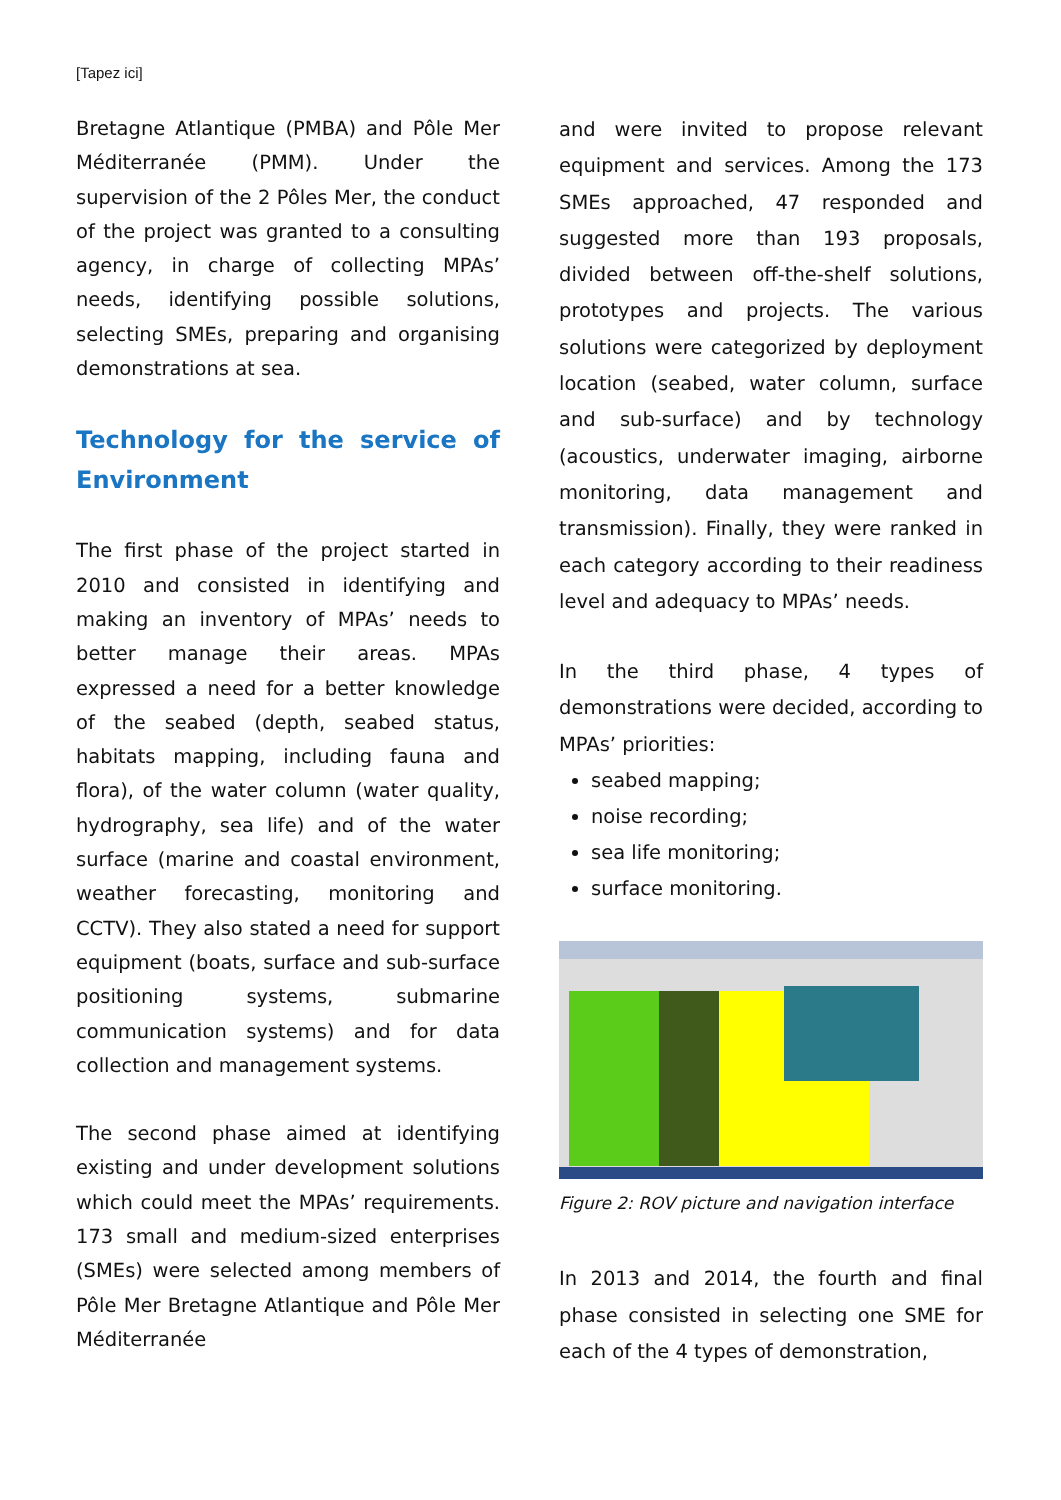[Tapez ici]
Bretagne Atlantique (PMBA) and Pôle Mer Méditerranée (PMM). Under the supervision of the 2 Pôles Mer, the conduct of the project was granted to a consulting agency, in charge of collecting MPAs’ needs, identifying possible solutions, selecting SMEs, preparing and organising demonstrations at sea.
Technology for the service of Environment
The first phase of the project started in 2010 and consisted in identifying and making an inventory of MPAs’ needs to better manage their areas. MPAs expressed a need for a better knowledge of the seabed (depth, seabed status, habitats mapping, including fauna and flora), of the water column (water quality, hydrography, sea life) and of the water surface (marine and coastal environment, weather forecasting, monitoring and CCTV). They also stated a need for support equipment (boats, surface and sub-surface positioning systems, submarine communication systems) and for data collection and management systems.
The second phase aimed at identifying existing and under development solutions which could meet the MPAs’ requirements. 173 small and medium-sized enterprises (SMEs) were selected among members of Pôle Mer Bretagne Atlantique and Pôle Mer Méditerranée
and were invited to propose relevant equipment and services. Among the 173 SMEs approached, 47 responded and suggested more than 193 proposals, divided between off-the-shelf solutions, prototypes and projects. The various solutions were categorized by deployment location (seabed, water column, surface and sub-surface) and by technology (acoustics, underwater imaging, airborne monitoring, data management and transmission). Finally, they were ranked in each category according to their readiness level and adequacy to MPAs’ needs.
In the third phase, 4 types of demonstrations were decided, according to MPAs’ priorities:
seabed mapping;
noise recording;
sea life monitoring;
surface monitoring.
Figure 2: ROV picture and navigation interface
In 2013 and 2014, the fourth and final phase consisted in selecting one SME for each of the 4 types of demonstration,